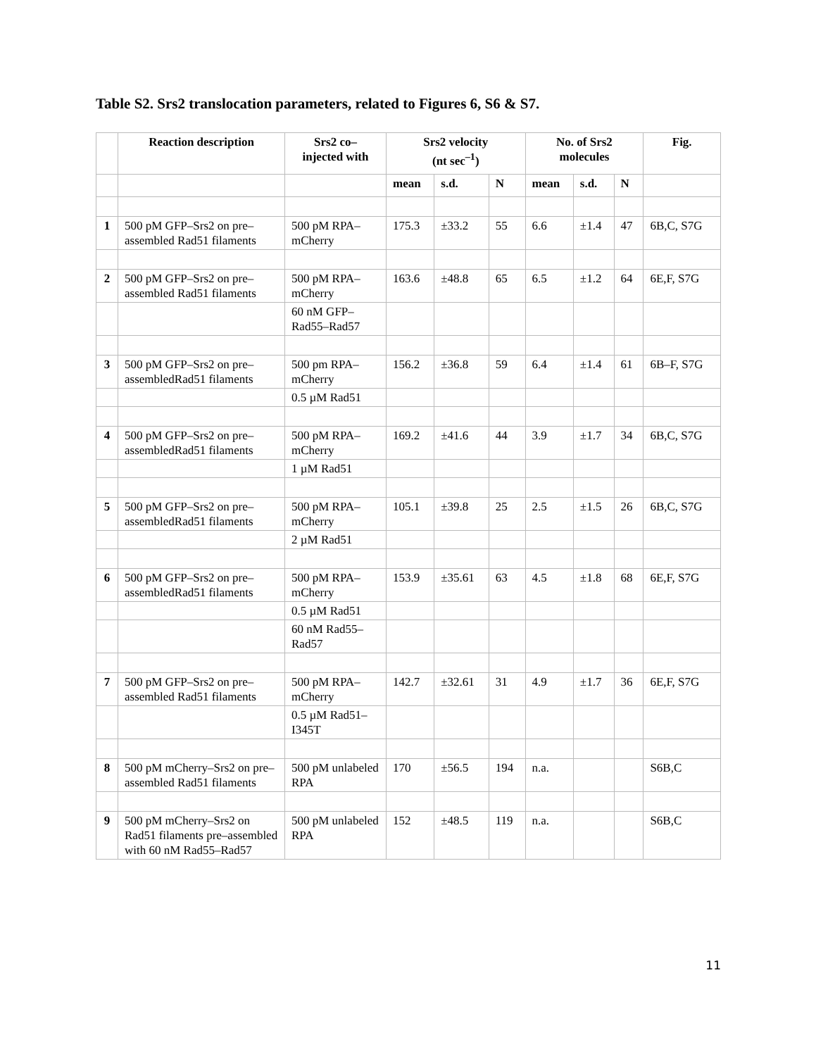Table S2. Srs2 translocation parameters, related to Figures 6, S6 & S7.
| | Reaction description | Srs2 co– injected with | Srs2 velocity (nt sec<sup>–1</sup>) | | | No. of Srs2 molecules | | | Fig. |
| --- | --- | --- | --- | --- | --- | --- | --- | --- | --- |
| | | | mean | s.d. | N | mean | s.d. | N | |
| 1 | 500 pM GFP–Srs2 on pre–assembled Rad51 filaments | 500 pM RPA–mCherry | 175.3 | ±33.2 | 55 | 6.6 | ±1.4 | 47 | 6B,C, S7G |
| 2 | 500 pM GFP–Srs2 on pre–assembled Rad51 filaments | 500 pM RPA–mCherry | 163.6 | ±48.8 | 65 | 6.5 | ±1.2 | 64 | 6E,F, S7G |
| | | 60 nM GFP–Rad55–Rad57 | | | | | | | |
| 3 | 500 pM GFP–Srs2 on pre–assembledRad51 filaments | 500 pm RPA–mCherry | 156.2 | ±36.8 | 59 | 6.4 | ±1.4 | 61 | 6B–F, S7G |
| | | 0.5 µM Rad51 | | | | | | | |
| 4 | 500 pM GFP–Srs2 on pre–assembledRad51 filaments | 500 pM RPA–mCherry | 169.2 | ±41.6 | 44 | 3.9 | ±1.7 | 34 | 6B,C, S7G |
| | | 1 µM Rad51 | | | | | | | |
| 5 | 500 pM GFP–Srs2 on pre–assembledRad51 filaments | 500 pM RPA–mCherry | 105.1 | ±39.8 | 25 | 2.5 | ±1.5 | 26 | 6B,C, S7G |
| | | 2 µM Rad51 | | | | | | | |
| 6 | 500 pM GFP–Srs2 on pre–assembledRad51 filaments | 500 pM RPA–mCherry | 153.9 | ±35.61 | 63 | 4.5 | ±1.8 | 68 | 6E,F, S7G |
| | | 0.5 µM Rad51 | | | | | | | |
| | | 60 nM Rad55–Rad57 | | | | | | | |
| 7 | 500 pM GFP–Srs2 on pre–assembled Rad51 filaments | 500 pM RPA–mCherry | 142.7 | ±32.61 | 31 | 4.9 | ±1.7 | 36 | 6E,F, S7G |
| | | 0.5 µM Rad51–I345T | | | | | | | |
| 8 | 500 pM mCherry–Srs2 on pre–assembled Rad51 filaments | 500 pM unlabeled RPA | 170 | ±56.5 | 194 | n.a. | | | S6B,C |
| 9 | 500 pM mCherry–Srs2 on Rad51 filaments pre–assembled with 60 nM Rad55–Rad57 | 500 pM unlabeled RPA | 152 | ±48.5 | 119 | n.a. | | | S6B,C |
11